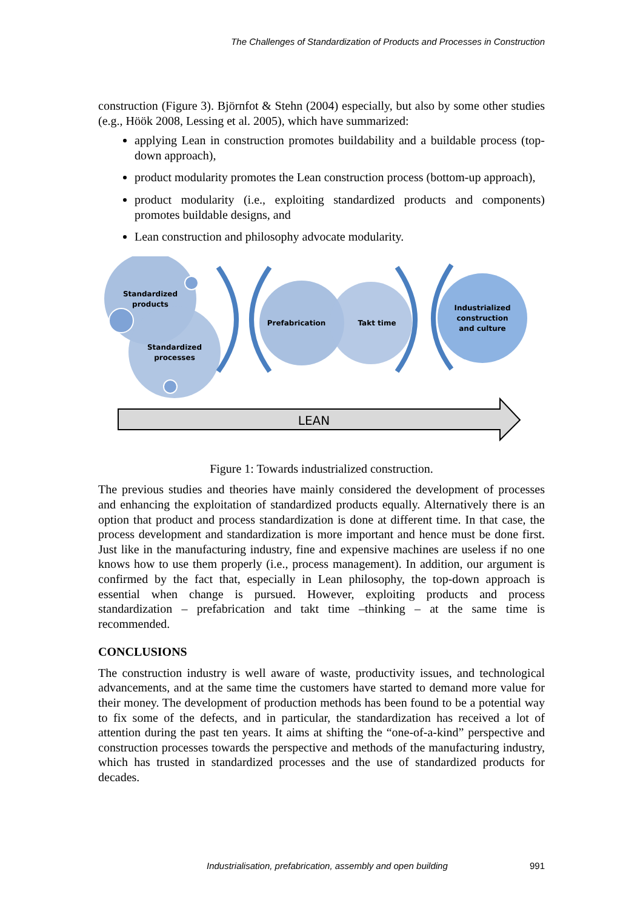The Challenges of Standardization of Products and Processes in Construction
construction (Figure 3). Björnfot & Stehn (2004) especially, but also by some other studies (e.g., Höök 2008, Lessing et al. 2005), which have summarized:
applying Lean in construction promotes buildability and a buildable process (top-down approach),
product modularity promotes the Lean construction process (bottom-up approach),
product modularity (i.e., exploiting standardized products and components) promotes buildable designs, and
Lean construction and philosophy advocate modularity.
Standardized
products
Standardized
processes
Prefabrication
Takt time
Industrialized
construction
and culture
LEAN
Figure 1: Towards industrialized construction.
The previous studies and theories have mainly considered the development of processes and enhancing the exploitation of standardized products equally. Alternatively there is an option that product and process standardization is done at different time. In that case, the process development and standardization is more important and hence must be done first. Just like in the manufacturing industry, fine and expensive machines are useless if no one knows how to use them properly (i.e., process management). In addition, our argument is confirmed by the fact that, especially in Lean philosophy, the top-down approach is essential when change is pursued. However, exploiting products and process standardization – prefabrication and takt time –thinking – at the same time is recommended.
CONCLUSIONS
The construction industry is well aware of waste, productivity issues, and technological advancements, and at the same time the customers have started to demand more value for their money. The development of production methods has been found to be a potential way to fix some of the defects, and in particular, the standardization has received a lot of attention during the past ten years. It aims at shifting the “one-of-a-kind” perspective and construction processes towards the perspective and methods of the manufacturing industry, which has trusted in standardized processes and the use of standardized products for decades.
Industrialisation, prefabrication, assembly and open building 991